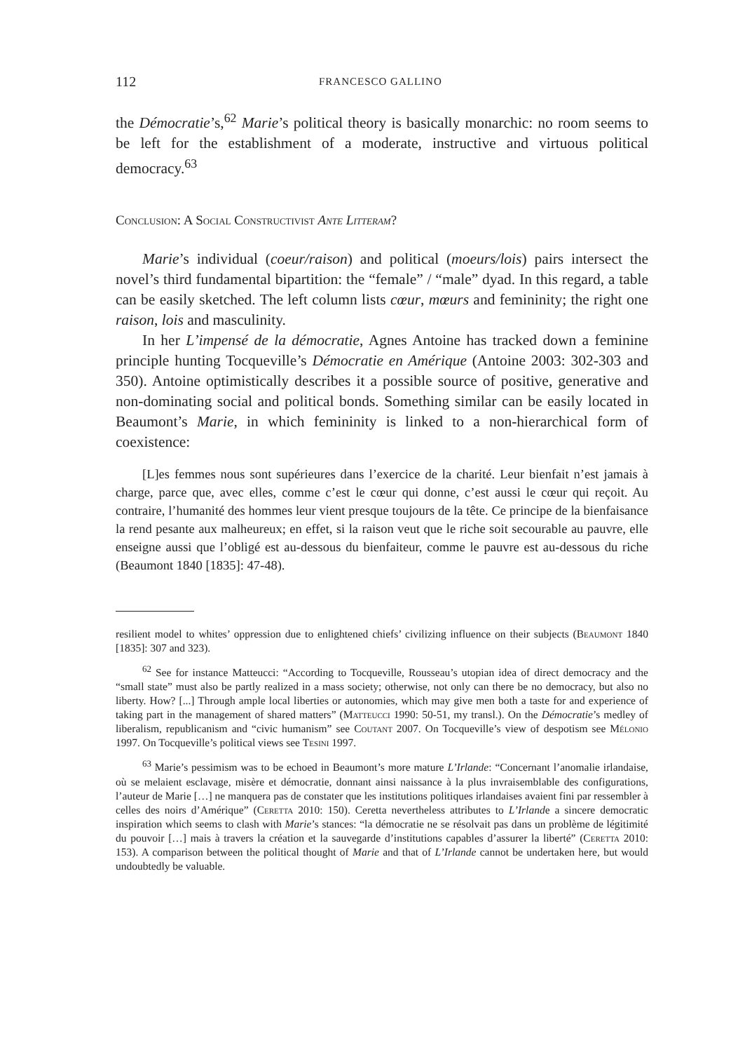112 FRANCESCO GALLINO
the Démocratie’s,<sup>62</sup> Marie’s political theory is basically monarchic: no room seems to be left for the establishment of a moderate, instructive and virtuous political democracy.<sup>63</sup>
Conclusion: A Social Constructivist Ante Litteram?
Marie’s individual (coeur/raison) and political (moeurs/lois) pairs intersect the novel’s third fundamental bipartition: the “female” / “male” dyad. In this regard, a table can be easily sketched. The left column lists cœur, mœurs and femininity; the right one raison, lois and masculinity.
In her L’impensé de la démocratie, Agnes Antoine has tracked down a feminine principle hunting Tocqueville’s Démocratie en Amérique (Antoine 2003: 302-303 and 350). Antoine optimistically describes it a possible source of positive, generative and non-dominating social and political bonds. Something similar can be easily located in Beaumont’s Marie, in which femininity is linked to a non-hierarchical form of coexistence:
[L]es femmes nous sont supérieures dans l’exercice de la charité. Leur bienfait n’est jamais à charge, parce que, avec elles, comme c’est le cœur qui donne, c’est aussi le cœur qui reçoit. Au contraire, l’humanité des hommes leur vient presque toujours de la tête. Ce principe de la bienfaisance la rend pesante aux malheureux; en effet, si la raison veut que le riche soit secourable au pauvre, elle enseigne aussi que l’obligé est au-dessous du bienfaiteur, comme le pauvre est au-dessous du riche (Beaumont 1840 [1835]: 47-48).
resilient model to whites’ oppression due to enlightened chiefs’ civilizing influence on their subjects (Beaumont 1840 [1835]: 307 and 323).
<sup>62</sup> See for instance Matteucci: “According to Tocqueville, Rousseau’s utopian idea of direct democracy and the “small state” must also be partly realized in a mass society; otherwise, not only can there be no democracy, but also no liberty. How? [...] Through ample local liberties or autonomies, which may give men both a taste for and experience of taking part in the management of shared matters” (Matteucci 1990: 50-51, my transl.). On the Démocratie’s medley of liberalism, republicanism and “civic humanism” see Coutant 2007. On Tocqueville’s view of despotism see Mélonio 1997. On Tocqueville’s political views see Tesini 1997.
<sup>63</sup> Marie’s pessimism was to be echoed in Beaumont’s more mature L’Irlande: “Concernant l’anomalie irlandaise, où se melaient esclavage, misère et démocratie, donnant ainsi naissance à la plus invraisemblable des configurations, l’auteur de Marie […] ne manquera pas de constater que les institutions politiques irlandaises avaient fini par ressembler à celles des noirs d’Amérique” (Ceretta 2010: 150). Ceretta nevertheless attributes to L’Irlande a sincere democratic inspiration which seems to clash with Marie’s stances: “la démocratie ne se résolvait pas dans un problème de légitimité du pouvoir […] mais à travers la création et la sauvegarde d’institutions capables d’assurer la liberté” (Ceretta 2010: 153). A comparison between the political thought of Marie and that of L’Irlande cannot be undertaken here, but would undoubtedly be valuable.